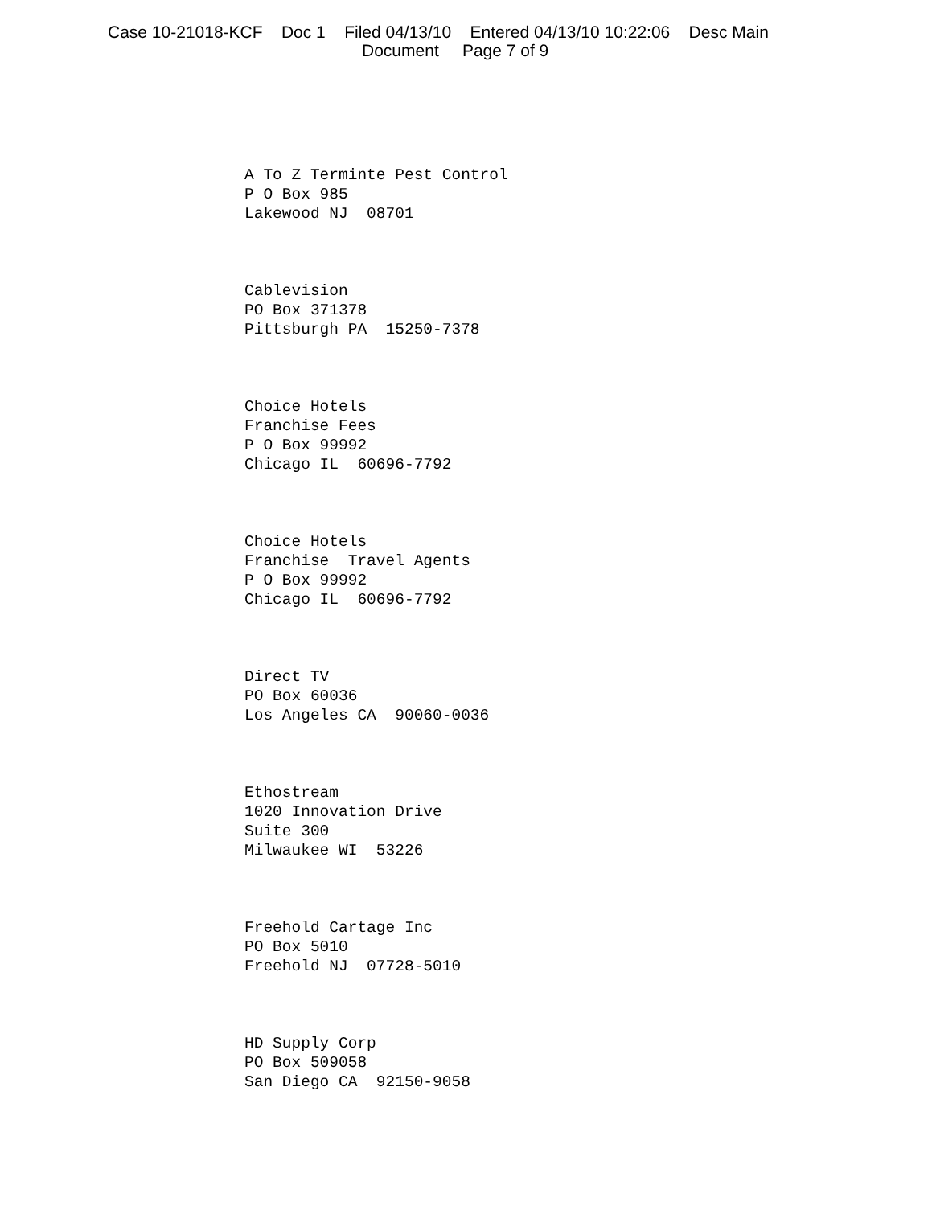Case 10-21018-KCF Doc 1 Filed 04/13/10 Entered 04/13/10 10:22:06 Desc Main
Document Page 7 of 9
A To Z Terminte Pest Control P O Box 985 Lakewood NJ 08701
Cablevision PO Box 371378 Pittsburgh PA 15250-7378
Choice Hotels Franchise Fees P O Box 99992 Chicago IL 60696-7792
Choice Hotels Franchise Travel Agents P O Box 99992 Chicago IL 60696-7792
Direct TV PO Box 60036 Los Angeles CA 90060-0036
Ethostream 1020 Innovation Drive Suite 300 Milwaukee WI 53226
Freehold Cartage Inc PO Box 5010 Freehold NJ 07728-5010
HD Supply Corp PO Box 509058 San Diego CA 92150-9058